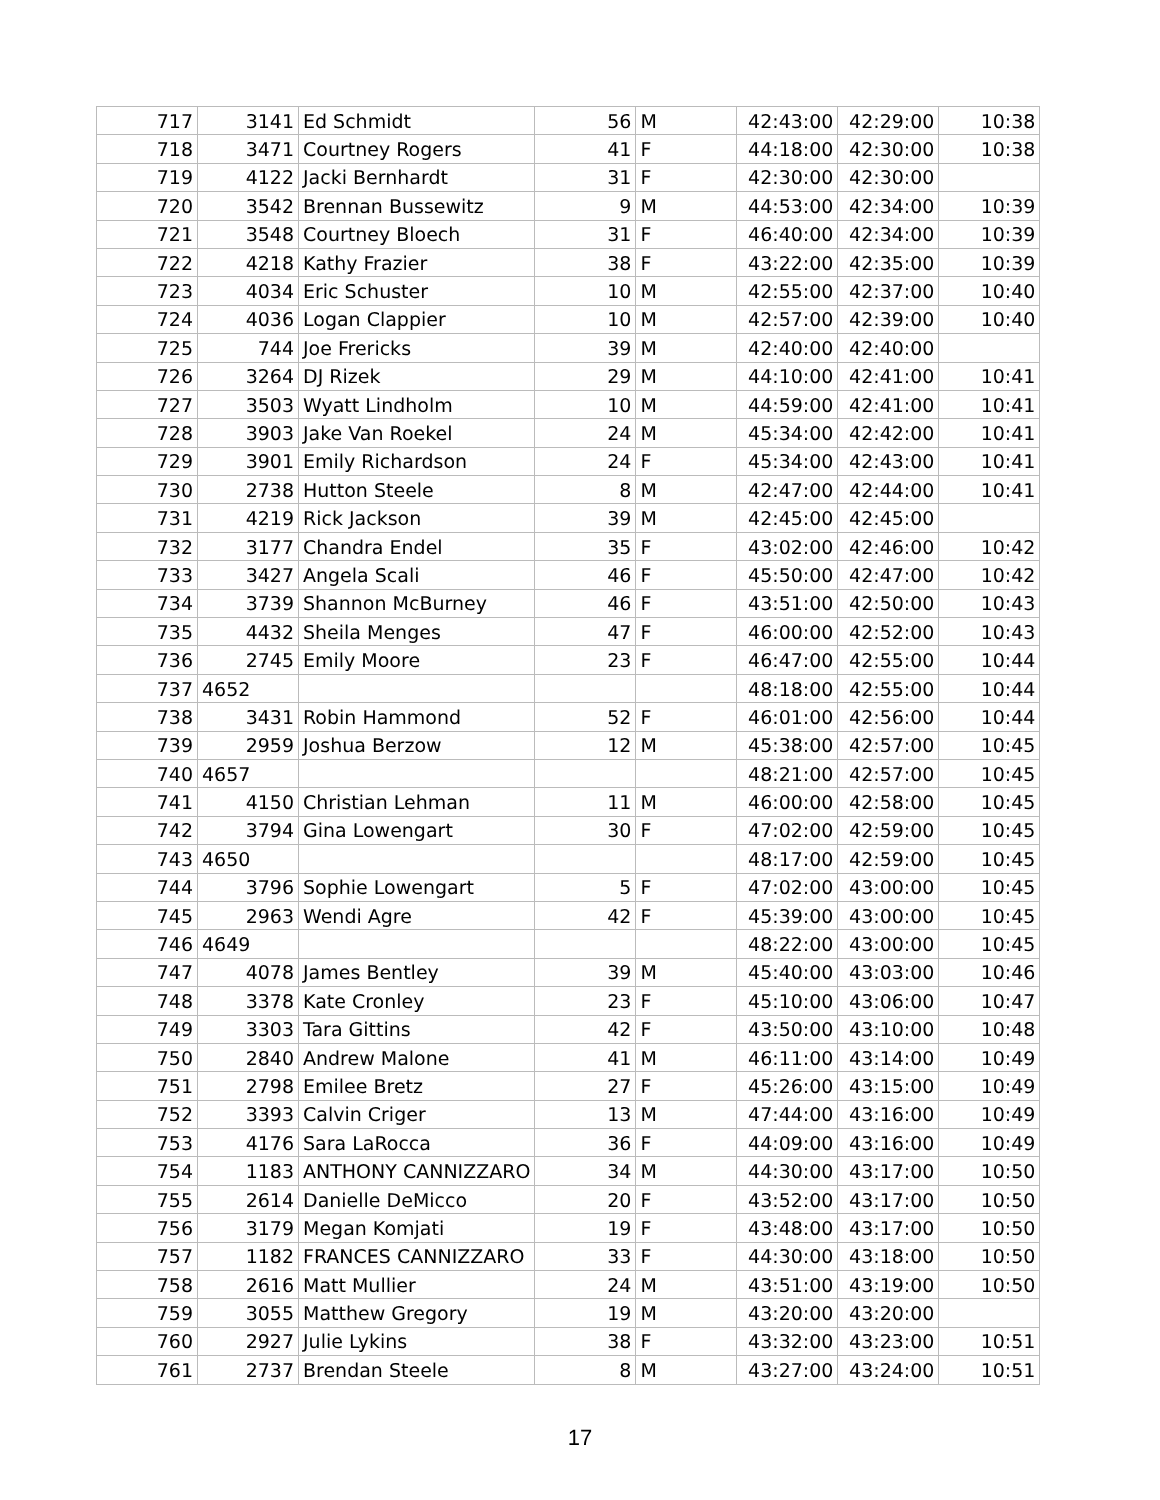| 717 | 3141 | Ed Schmidt | 56 | M | 42:43:00 | 42:29:00 | 10:38 |
| 718 | 3471 | Courtney Rogers | 41 | F | 44:18:00 | 42:30:00 | 10:38 |
| 719 | 4122 | Jacki Bernhardt | 31 | F | 42:30:00 | 42:30:00 | |
| 720 | 3542 | Brennan Bussewitz | 9 | M | 44:53:00 | 42:34:00 | 10:39 |
| 721 | 3548 | Courtney Bloech | 31 | F | 46:40:00 | 42:34:00 | 10:39 |
| 722 | 4218 | Kathy Frazier | 38 | F | 43:22:00 | 42:35:00 | 10:39 |
| 723 | 4034 | Eric Schuster | 10 | M | 42:55:00 | 42:37:00 | 10:40 |
| 724 | 4036 | Logan Clappier | 10 | M | 42:57:00 | 42:39:00 | 10:40 |
| 725 | 744 | Joe Frericks | 39 | M | 42:40:00 | 42:40:00 | |
| 726 | 3264 | DJ Rizek | 29 | M | 44:10:00 | 42:41:00 | 10:41 |
| 727 | 3503 | Wyatt Lindholm | 10 | M | 44:59:00 | 42:41:00 | 10:41 |
| 728 | 3903 | Jake Van Roekel | 24 | M | 45:34:00 | 42:42:00 | 10:41 |
| 729 | 3901 | Emily Richardson | 24 | F | 45:34:00 | 42:43:00 | 10:41 |
| 730 | 2738 | Hutton Steele | 8 | M | 42:47:00 | 42:44:00 | 10:41 |
| 731 | 4219 | Rick Jackson | 39 | M | 42:45:00 | 42:45:00 | |
| 732 | 3177 | Chandra Endel | 35 | F | 43:02:00 | 42:46:00 | 10:42 |
| 733 | 3427 | Angela Scali | 46 | F | 45:50:00 | 42:47:00 | 10:42 |
| 734 | 3739 | Shannon McBurney | 46 | F | 43:51:00 | 42:50:00 | 10:43 |
| 735 | 4432 | Sheila Menges | 47 | F | 46:00:00 | 42:52:00 | 10:43 |
| 736 | 2745 | Emily Moore | 23 | F | 46:47:00 | 42:55:00 | 10:44 |
| 737 | 4652 | | | | 48:18:00 | 42:55:00 | 10:44 |
| 738 | 3431 | Robin Hammond | 52 | F | 46:01:00 | 42:56:00 | 10:44 |
| 739 | 2959 | Joshua Berzow | 12 | M | 45:38:00 | 42:57:00 | 10:45 |
| 740 | 4657 | | | | 48:21:00 | 42:57:00 | 10:45 |
| 741 | 4150 | Christian Lehman | 11 | M | 46:00:00 | 42:58:00 | 10:45 |
| 742 | 3794 | Gina Lowengart | 30 | F | 47:02:00 | 42:59:00 | 10:45 |
| 743 | 4650 | | | | 48:17:00 | 42:59:00 | 10:45 |
| 744 | 3796 | Sophie Lowengart | 5 | F | 47:02:00 | 43:00:00 | 10:45 |
| 745 | 2963 | Wendi Agre | 42 | F | 45:39:00 | 43:00:00 | 10:45 |
| 746 | 4649 | | | | 48:22:00 | 43:00:00 | 10:45 |
| 747 | 4078 | James Bentley | 39 | M | 45:40:00 | 43:03:00 | 10:46 |
| 748 | 3378 | Kate Cronley | 23 | F | 45:10:00 | 43:06:00 | 10:47 |
| 749 | 3303 | Tara Gittins | 42 | F | 43:50:00 | 43:10:00 | 10:48 |
| 750 | 2840 | Andrew Malone | 41 | M | 46:11:00 | 43:14:00 | 10:49 |
| 751 | 2798 | Emilee Bretz | 27 | F | 45:26:00 | 43:15:00 | 10:49 |
| 752 | 3393 | Calvin Criger | 13 | M | 47:44:00 | 43:16:00 | 10:49 |
| 753 | 4176 | Sara LaRocca | 36 | F | 44:09:00 | 43:16:00 | 10:49 |
| 754 | 1183 | ANTHONY CANNIZZARO | 34 | M | 44:30:00 | 43:17:00 | 10:50 |
| 755 | 2614 | Danielle DeMicco | 20 | F | 43:52:00 | 43:17:00 | 10:50 |
| 756 | 3179 | Megan Komjati | 19 | F | 43:48:00 | 43:17:00 | 10:50 |
| 757 | 1182 | FRANCES CANNIZZARO | 33 | F | 44:30:00 | 43:18:00 | 10:50 |
| 758 | 2616 | Matt Mullier | 24 | M | 43:51:00 | 43:19:00 | 10:50 |
| 759 | 3055 | Matthew Gregory | 19 | M | 43:20:00 | 43:20:00 | |
| 760 | 2927 | Julie Lykins | 38 | F | 43:32:00 | 43:23:00 | 10:51 |
| 761 | 2737 | Brendan Steele | 8 | M | 43:27:00 | 43:24:00 | 10:51 |
17